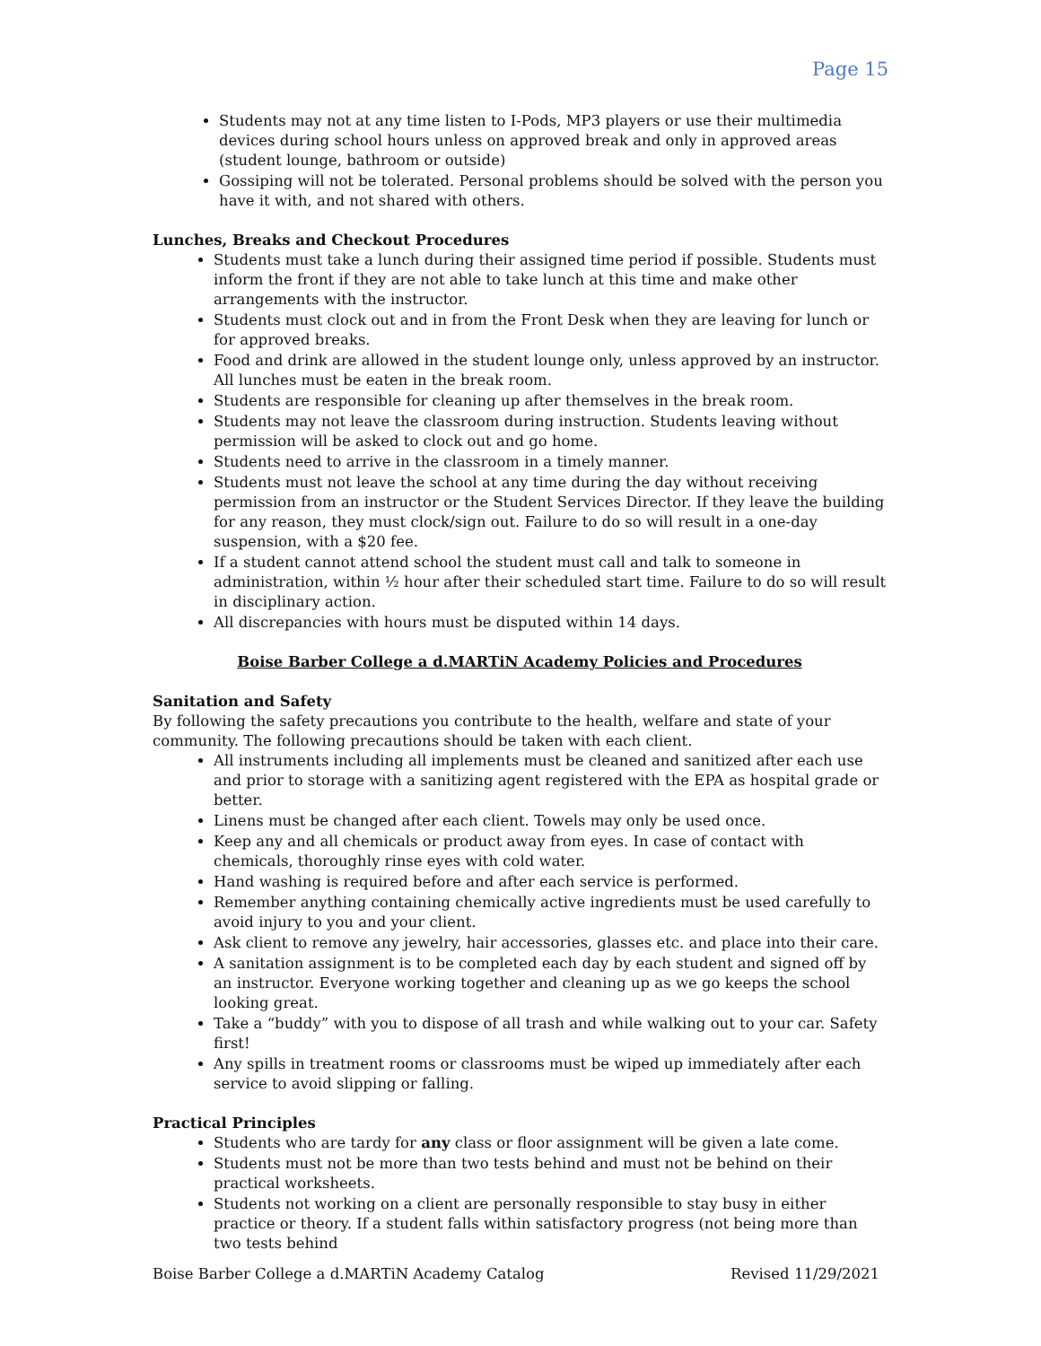Page 15
Students may not at any time listen to I-Pods, MP3 players or use their multimedia devices during school hours unless on approved break and only in approved areas (student lounge, bathroom or outside)
Gossiping will not be tolerated. Personal problems should be solved with the person you have it with, and not shared with others.
Lunches, Breaks and Checkout Procedures
Students must take a lunch during their assigned time period if possible. Students must inform the front if they are not able to take lunch at this time and make other arrangements with the instructor.
Students must clock out and in from the Front Desk when they are leaving for lunch or for approved breaks.
Food and drink are allowed in the student lounge only, unless approved by an instructor. All lunches must be eaten in the break room.
Students are responsible for cleaning up after themselves in the break room.
Students may not leave the classroom during instruction. Students leaving without permission will be asked to clock out and go home.
Students need to arrive in the classroom in a timely manner.
Students must not leave the school at any time during the day without receiving permission from an instructor or the Student Services Director. If they leave the building for any reason, they must clock/sign out. Failure to do so will result in a one-day suspension, with a $20 fee.
If a student cannot attend school the student must call and talk to someone in administration, within ½ hour after their scheduled start time. Failure to do so will result in disciplinary action.
All discrepancies with hours must be disputed within 14 days.
Boise Barber College a d.MARTiN Academy Policies and Procedures
Sanitation and Safety
By following the safety precautions you contribute to the health, welfare and state of your community. The following precautions should be taken with each client.
All instruments including all implements must be cleaned and sanitized after each use and prior to storage with a sanitizing agent registered with the EPA as hospital grade or better.
Linens must be changed after each client. Towels may only be used once.
Keep any and all chemicals or product away from eyes. In case of contact with chemicals, thoroughly rinse eyes with cold water.
Hand washing is required before and after each service is performed.
Remember anything containing chemically active ingredients must be used carefully to avoid injury to you and your client.
Ask client to remove any jewelry, hair accessories, glasses etc. and place into their care.
A sanitation assignment is to be completed each day by each student and signed off by an instructor. Everyone working together and cleaning up as we go keeps the school looking great.
Take a “buddy” with you to dispose of all trash and while walking out to your car. Safety first!
Any spills in treatment rooms or classrooms must be wiped up immediately after each service to avoid slipping or falling.
Practical Principles
Students who are tardy for any class or floor assignment will be given a late come.
Students must not be more than two tests behind and must not be behind on their practical worksheets.
Students not working on a client are personally responsible to stay busy in either practice or theory. If a student falls within satisfactory progress (not being more than two tests behind
Boise Barber College a d.MARTiN Academy Catalog Revised 11/29/2021